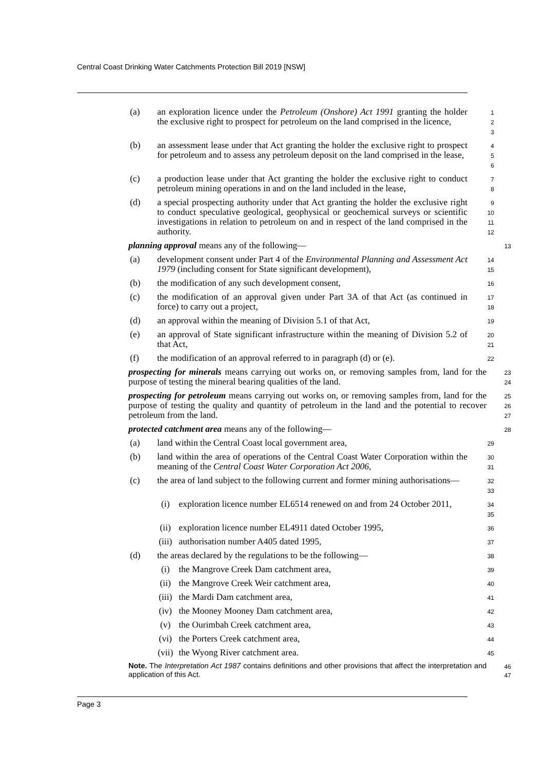Central Coast Drinking Water Catchments Protection Bill 2019 [NSW]
(a) an exploration licence under the Petroleum (Onshore) Act 1991 granting the holder the exclusive right to prospect for petroleum on the land comprised in the licence,
1
2
3
(b) an assessment lease under that Act granting the holder the exclusive right to prospect for petroleum and to assess any petroleum deposit on the land comprised in the lease,
4
5
6
(c) a production lease under that Act granting the holder the exclusive right to conduct petroleum mining operations in and on the land included in the lease,
7
8
(d) a special prospecting authority under that Act granting the holder the exclusive right to conduct speculative geological, geophysical or geochemical surveys or scientific investigations in relation to petroleum on and in respect of the land comprised in the authority.
9
10
11
12
planning approval means any of the following—
13
(a) development consent under Part 4 of the Environmental Planning and Assessment Act 1979 (including consent for State significant development),
14
15
(b) the modification of any such development consent,
16
(c) the modification of an approval given under Part 3A of that Act (as continued in force) to carry out a project,
17
18
(d) an approval within the meaning of Division 5.1 of that Act,
19
(e) an approval of State significant infrastructure within the meaning of Division 5.2 of that Act,
20
21
(f) the modification of an approval referred to in paragraph (d) or (e).
22
prospecting for minerals means carrying out works on, or removing samples from, land for the purpose of testing the mineral bearing qualities of the land.
23
24
prospecting for petroleum means carrying out works on, or removing samples from, land for the purpose of testing the quality and quantity of petroleum in the land and the potential to recover petroleum from the land.
25
26
27
protected catchment area means any of the following—
28
(a) land within the Central Coast local government area,
29
(b) land within the area of operations of the Central Coast Water Corporation within the meaning of the Central Coast Water Corporation Act 2006,
30
31
(c) the area of land subject to the following current and former mining authorisations—
32
33
(i) exploration licence number EL6514 renewed on and from 24 October 2011,
34
35
(ii) exploration licence number EL4911 dated October 1995,
36
(iii) authorisation number A405 dated 1995,
37
(d) the areas declared by the regulations to be the following—
38
(i) the Mangrove Creek Dam catchment area,
39
(ii) the Mangrove Creek Weir catchment area,
40
(iii) the Mardi Dam catchment area,
41
(iv) the Mooney Mooney Dam catchment area,
42
(v) the Ourimbah Creek catchment area,
43
(vi) the Porters Creek catchment area,
44
(vii) the Wyong River catchment area.
45
Note. The Interpretation Act 1987 contains definitions and other provisions that affect the interpretation and application of this Act.
46
47
Page 3